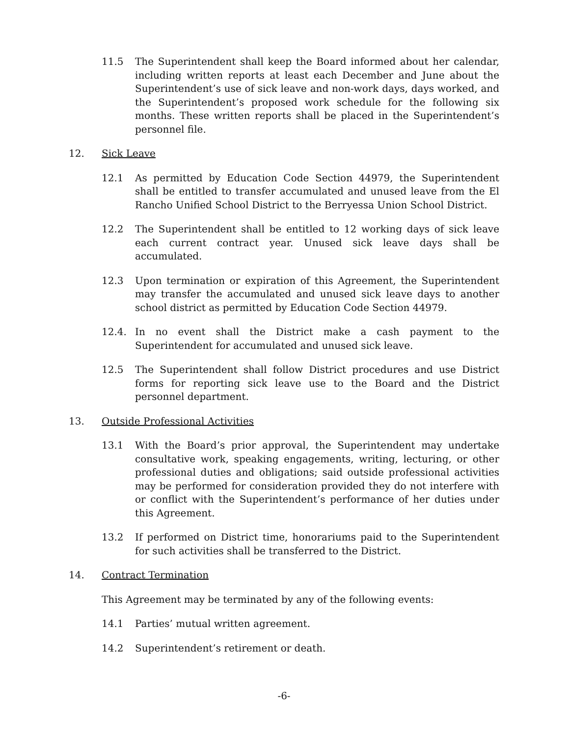11.5 The Superintendent shall keep the Board informed about her calendar, including written reports at least each December and June about the Superintendent’s use of sick leave and non-work days, days worked, and the Superintendent’s proposed work schedule for the following six months. These written reports shall be placed in the Superintendent’s personnel file.
12. Sick Leave
12.1 As permitted by Education Code Section 44979, the Superintendent shall be entitled to transfer accumulated and unused leave from the El Rancho Unified School District to the Berryessa Union School District.
12.2 The Superintendent shall be entitled to 12 working days of sick leave each current contract year. Unused sick leave days shall be accumulated.
12.3 Upon termination or expiration of this Agreement, the Superintendent may transfer the accumulated and unused sick leave days to another school district as permitted by Education Code Section 44979.
12.4. In no event shall the District make a cash payment to the Superintendent for accumulated and unused sick leave.
12.5 The Superintendent shall follow District procedures and use District forms for reporting sick leave use to the Board and the District personnel department.
13. Outside Professional Activities
13.1 With the Board’s prior approval, the Superintendent may undertake consultative work, speaking engagements, writing, lecturing, or other professional duties and obligations; said outside professional activities may be performed for consideration provided they do not interfere with or conflict with the Superintendent’s performance of her duties under this Agreement.
13.2 If performed on District time, honorariums paid to the Superintendent for such activities shall be transferred to the District.
14. Contract Termination
This Agreement may be terminated by any of the following events:
14.1 Parties’ mutual written agreement.
14.2 Superintendent’s retirement or death.
-6-